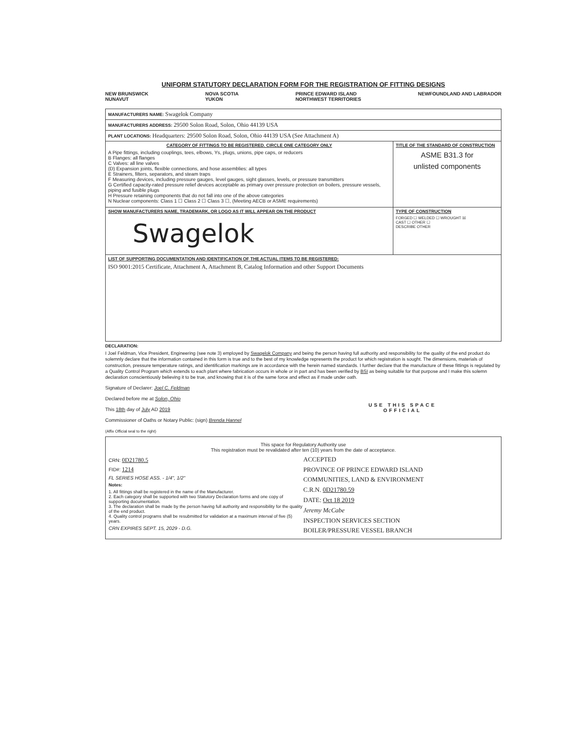UNIFORM STATUTORY DECLARATION FORM FOR THE REGISTRATION OF FITTING DESIGNS
NEW BRUNSWICK
NUNAVUT NOVA SCOTIA
YUKON PRINCE EDWARD ISLAND
NORTHWEST TERRITORIES NEWFOUNDLAND AND LABRADOR
| MANUFACTURERS NAME: Swagelok Company | |
| MANUFACTURERS ADDRESS: 29500 Solon Road, Solon, Ohio 44139 USA | |
| PLANT LOCATIONS: Headquarters: 29500 Solon Road, Solon, Ohio 44139 USA (See Attachment A) | |
| CATEGORY OF FITTINGS TO BE REGISTERED. CIRCLE ONE CATEGORY ONLY A Pipe fittings, including couplings, tees, elbows, Ys, plugs, unions, pipe caps, or reducers B Flanges: all flanges C Valves: all line valves (D) Expansion joints, flexible connections, and hose assemblies: all types E Strainers, filters, separators, and steam traps F Measuring devices, including pressure gauges, level gauges, sight glasses, levels, or pressure transmitters G Certified capacity-rated pressure relief devices acceptable as primary over pressure protection on boilers, pressure vessels, piping and fusible plugs H Pressure retaining components that do not fall into one of the above categories N Nuclear components: Class 1 ☐ Class 2 ☐ Class 3 ☐, (Meeting AECB or ASME requirements) | TITLE OF THE STANDARD OF CONSTRUCTION ASME B31.3 for unlisted components |
| SHOW MANUFACTURERS NAME, TRADEMARK, OR LOGO AS IT WILL APPEAR ON THE PRODUCT Swagelok | TYPE OF CONSTRUCTION FORGED ☐ WELDED ☐ WROUGHT ☒ CAST ☐ OTHER ☐ DESCRIBE OTHER |
| LIST OF SUPPORTING DOCUMENTATION AND IDENTIFICATION OF THE ACTUAL ITEMS TO BE REGISTERED: ISO 9001:2015 Certificate, Attachment A, Attachment B, Catalog Information and other Support Documents | |
DECLARATION:
I Joel Feldman, Vice President, Engineering (see note 3) employed by Swagelok Company and being the person having full authority and responsibility for the quality of the end product do solemnly declare that the information contained in this form is true and to the best of my knowledge represents the product for which registration is sought. The dimensions, materials of construction, pressure temperature ratings, and identification markings are in accordance with the herein named standards. I further declare that the manufacture of these fittings is regulated by a Quality Control Program which extends to each plant where fabrication occurs in whole or in part and has been verified by BSI as being suitable for that purpose and I make this solemn declaration conscientiously believing it to be true, and knowing that it is of the same force and effect as if made under oath.
Signature of Declarer: Joel C. Feldman
Declared before me at Solon, Ohio
This 18th day of July AD 2019
Commissioner of Oaths or Notary Public: (sign) Brenda Hannel
(Affix Official seal to the right)
USE THIS SPACE
OFFICIAL
This space for Regulatory Authority use
This registration must be revalidated after ten (10) years from the date of acceptance.
CRN: 0D21780.5
FID#: 1214
FL SERIES HOSE ASS. - 1/4", 1/2"
Notes:
1. All fittings shall be registered in the name of the Manufacturer.
2. Each category shall be supported with two Statutory Declaration forms and one copy of supporting documentation.
3. The declaration shall be made by the person having full authority and responsibility for the quality of the end product.
4. Quality control programs shall be resubmitted for validation at a maximum interval of five (5) years.
CRN EXPIRES SEPT. 15, 2029 - D.G.
ACCEPTED
PROVINCE OF PRINCE EDWARD ISLAND
COMMUNITIES, LAND & ENVIRONMENT
C.R.N. 0D21780.59
DATE: Oct 18 2019
Jeremy McCabe
INSPECTION SERVICES SECTION
BOILER/PRESSURE VESSEL BRANCH